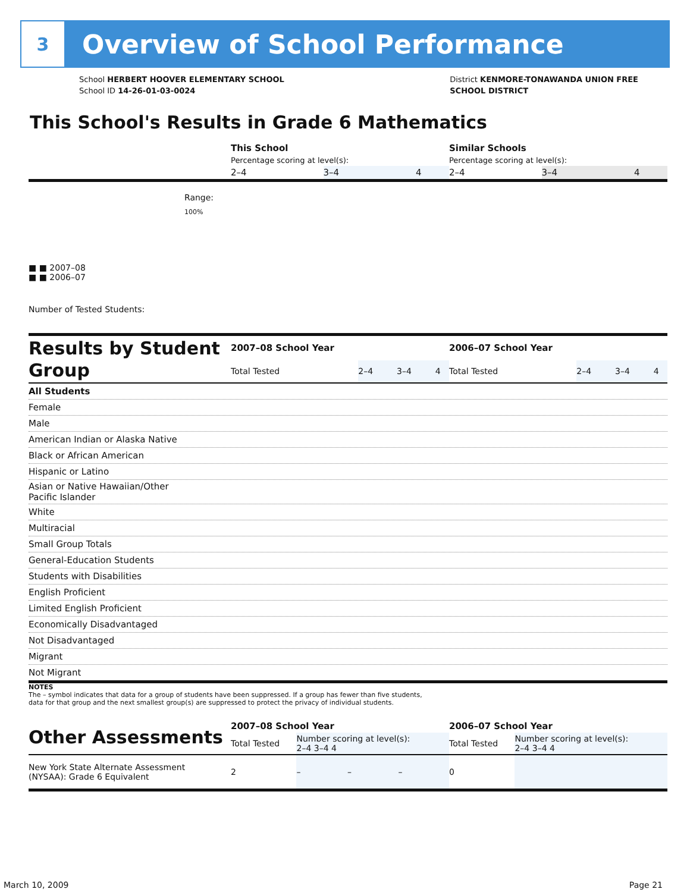3
Overview of School Performance
School HERBERT HOOVER ELEMENTARY SCHOOL
School ID 14-26-01-03-0024
District KENMORE-TONAWANDA UNION FREE
SCHOOL DISTRICT
This School's Results in Grade 6 Mathematics
| | This School | | | Similar Schools | | |
| | Percentage scoring at level(s): | | | Percentage scoring at level(s): | | |
| | 2–4 | 3–4 | 4 | 2–4 | 3–4 | 4 |
Range:
100%
■ ■ 2007–08
■ ■ 2006–07
Number of Tested Students:
| Results by Student Group | 2007–08 School Year | | | | 2006–07 School Year | | | |
| | Total Tested | 2–4 | 3–4 | 4 | Total Tested | 2–4 | 3–4 | 4 |
| All Students |
| Female |
| Male |
| American Indian or Alaska Native |
| Black or African American |
| Hispanic or Latino |
| Asian or Native Hawaiian/Other Pacific Islander |
| White |
| Multiracial |
| Small Group Totals |
| General-Education Students |
| Students with Disabilities |
| English Proficient |
| Limited English Proficient |
| Economically Disadvantaged |
| Not Disadvantaged |
| Migrant |
| Not Migrant |
NOTES
The – symbol indicates that data for a group of students have been suppressed. If a group has fewer than five students,
data for that group and the next smallest group(s) are suppressed to protect the privacy of individual students.
| Other Assessments | 2007–08 School Year | | | | 2006–07 School Year | | | |
| | Total Tested | Number scoring at level(s): 2–4 3–4 4 | | | Total Tested | Number scoring at level(s): 2–4 3–4 4 | | |
| New York State Alternate Assessment (NYSAA): Grade 6 Equivalent | 2 | – | – | – | 0 | | | |
March 10, 2009 Page 21